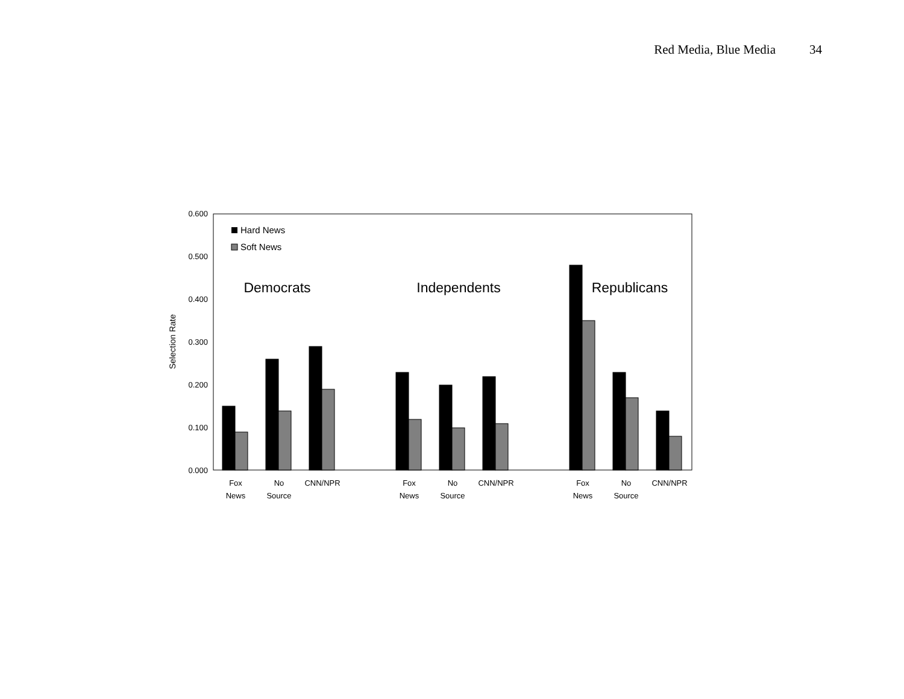Red Media, Blue Media 34
0.600
0.500
0.400
0.300
0.200
0.100
0.000
Selection Rate
Hard News
Soft News
Democrats
Independents
Republicans
Fox
News
No
Source
CNN/NPR
Fox
News
No
Source
CNN/NPR
Fox
News
No
Source
CNN/NPR